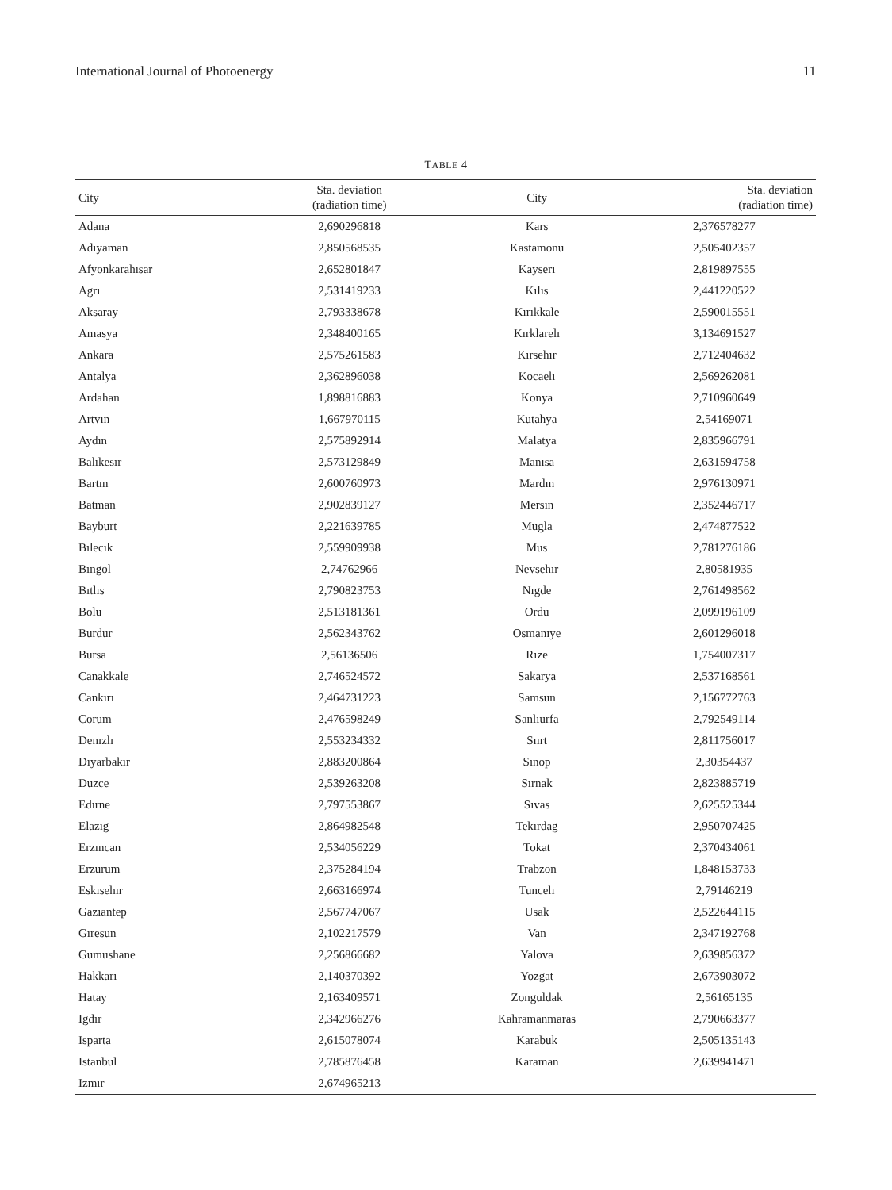International Journal of Photoenergy 11
TABLE 4
| City | Sta. deviation (radiation time) | City | Sta. deviation (radiation time) |
| --- | --- | --- | --- |
| Adana | 2,690296818 | Kars | 2,376578277 |
| Adıyaman | 2,850568535 | Kastamonu | 2,505402357 |
| Afyonkarahısar | 2,652801847 | Kayserı | 2,819897555 |
| Agrı | 2,531419233 | Kılıs | 2,441220522 |
| Aksaray | 2,793338678 | Kırıkkale | 2,590015551 |
| Amasya | 2,348400165 | Kırklarelı | 3,134691527 |
| Ankara | 2,575261583 | Kırsehır | 2,712404632 |
| Antalya | 2,362896038 | Kocaelı | 2,569262081 |
| Ardahan | 1,898816883 | Konya | 2,710960649 |
| Artvın | 1,667970115 | Kutahya | 2,54169071 |
| Aydın | 2,575892914 | Malatya | 2,835966791 |
| Balıkesır | 2,573129849 | Manısa | 2,631594758 |
| Bartın | 2,600760973 | Mardın | 2,976130971 |
| Batman | 2,902839127 | Mersın | 2,352446717 |
| Bayburt | 2,221639785 | Mugla | 2,474877522 |
| Bılecık | 2,559909938 | Mus | 2,781276186 |
| Bıngol | 2,74762966 | Nevsehır | 2,80581935 |
| Bıtlıs | 2,790823753 | Nıgde | 2,761498562 |
| Bolu | 2,513181361 | Ordu | 2,099196109 |
| Burdur | 2,562343762 | Osmanıye | 2,601296018 |
| Bursa | 2,56136506 | Rıze | 1,754007317 |
| Canakkale | 2,746524572 | Sakarya | 2,537168561 |
| Cankırı | 2,464731223 | Samsun | 2,156772763 |
| Corum | 2,476598249 | Sanlıurfa | 2,792549114 |
| Denızlı | 2,553234332 | Sıırt | 2,811756017 |
| Dıyarbakır | 2,883200864 | Sınop | 2,30354437 |
| Duzce | 2,539263208 | Sırnak | 2,823885719 |
| Edırne | 2,797553867 | Sıvas | 2,625525344 |
| Elazıg | 2,864982548 | Tekırdag | 2,950707425 |
| Erzıncan | 2,534056229 | Tokat | 2,370434061 |
| Erzurum | 2,375284194 | Trabzon | 1,848153733 |
| Eskısehır | 2,663166974 | Tuncelı | 2,79146219 |
| Gazıantep | 2,567747067 | Usak | 2,522644115 |
| Gıresun | 2,102217579 | Van | 2,347192768 |
| Gumushane | 2,256866682 | Yalova | 2,639856372 |
| Hakkarı | 2,140370392 | Yozgat | 2,673903072 |
| Hatay | 2,163409571 | Zonguldak | 2,56165135 |
| Igdır | 2,342966276 | Kahramanmaras | 2,790663377 |
| Isparta | 2,615078074 | Karabuk | 2,505135143 |
| Istanbul | 2,785876458 | Karaman | 2,639941471 |
| Izmır | 2,674965213 | | |